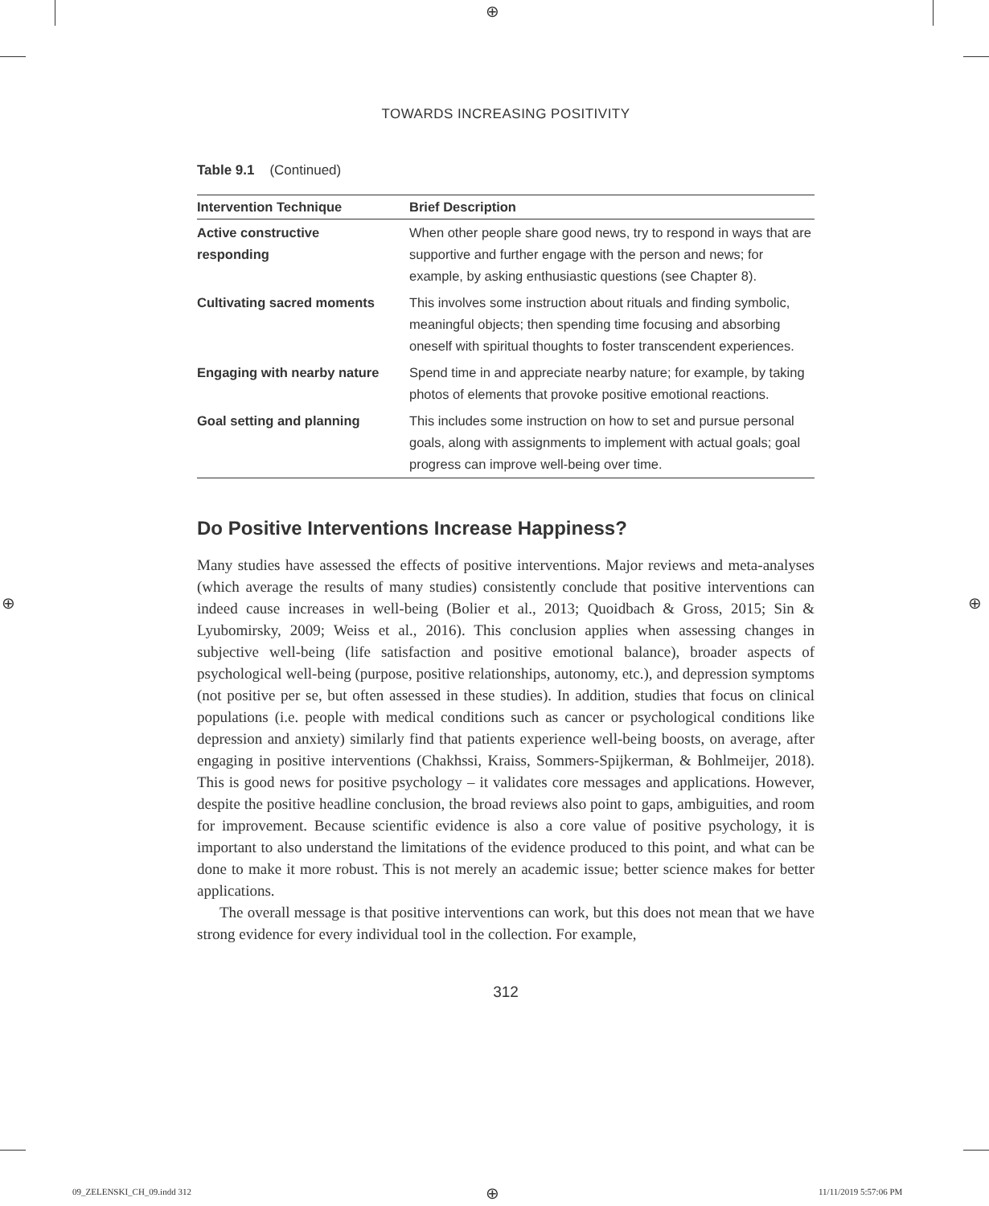⊕
⊕ ⊕
⊕
TOWARDS INCREASING POSITIVITY
Table 9.1 (Continued)
| Intervention Technique | Brief Description |
| --- | --- |
| Active constructive responding | When other people share good news, try to respond in ways that are supportive and further engage with the person and news; for example, by asking enthusiastic questions (see Chapter 8). |
| Cultivating sacred moments | This involves some instruction about rituals and finding symbolic, meaningful objects; then spending time focusing and absorbing oneself with spiritual thoughts to foster transcendent experiences. |
| Engaging with nearby nature | Spend time in and appreciate nearby nature; for example, by taking photos of elements that provoke positive emotional reactions. |
| Goal setting and planning | This includes some instruction on how to set and pursue personal goals, along with assignments to implement with actual goals; goal progress can improve well-being over time. |
Do Positive Interventions Increase Happiness?
Many studies have assessed the effects of positive interventions. Major reviews and meta-analyses (which average the results of many studies) consistently conclude that positive interventions can indeed cause increases in well-being (Bolier et al., 2013; Quoidbach & Gross, 2015; Sin & Lyubomirsky, 2009; Weiss et al., 2016). This conclusion applies when assessing changes in subjective well-being (life satisfaction and positive emotional balance), broader aspects of psychological well-being (purpose, positive relationships, autonomy, etc.), and depression symptoms (not positive per se, but often assessed in these studies). In addition, studies that focus on clinical populations (i.e. people with medical conditions such as cancer or psychological conditions like depression and anxiety) similarly find that patients experience well-being boosts, on average, after engaging in positive interventions (Chakhssi, Kraiss, Sommers-Spijkerman, & Bohlmeijer, 2018). This is good news for positive psychology – it validates core messages and applications. However, despite the positive headline conclusion, the broad reviews also point to gaps, ambiguities, and room for improvement. Because scientific evidence is also a core value of positive psychology, it is important to also understand the limitations of the evidence produced to this point, and what can be done to make it more robust. This is not merely an academic issue; better science makes for better applications.
The overall message is that positive interventions can work, but this does not mean that we have strong evidence for every individual tool in the collection. For example,
312
09_ZELENSKI_CH_09.indd 312 11/11/2019 5:57:06 PM